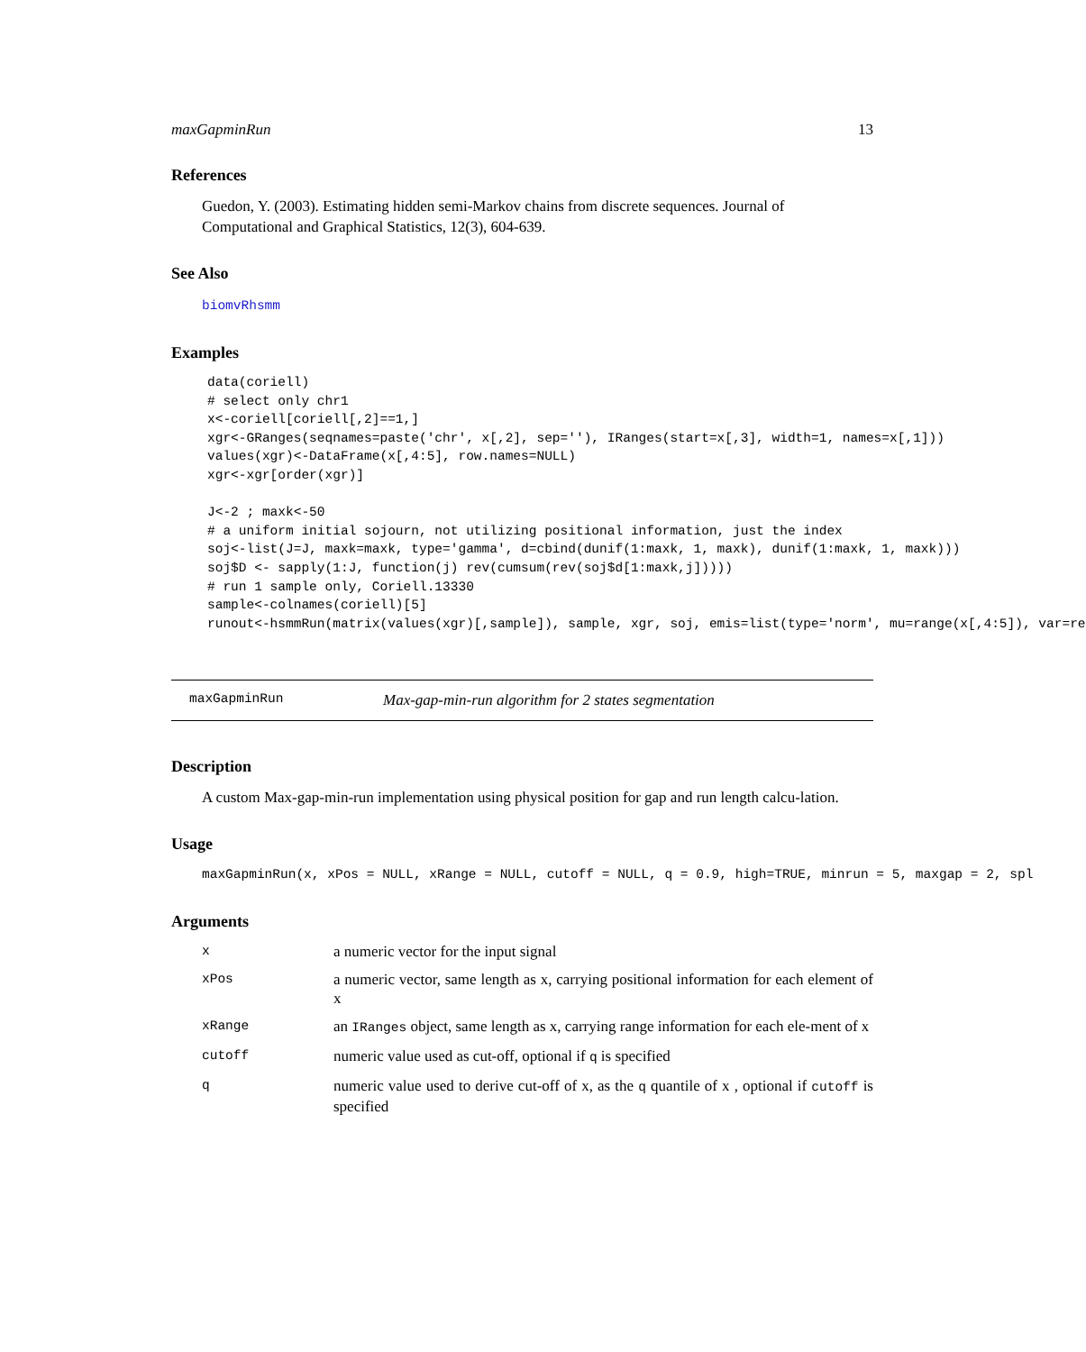maxGapminRun 13
References
Guedon, Y. (2003). Estimating hidden semi-Markov chains from discrete sequences. Journal of Computational and Graphical Statistics, 12(3), 604-639.
See Also
biomvRhsmm
Examples
data(coriell)
# select only chr1
x<-coriell[coriell[,2]==1,]
xgr<-GRanges(seqnames=paste('chr', x[,2], sep=''), IRanges(start=x[,3], width=1, names=x[,1]))
values(xgr)<-DataFrame(x[,4:5], row.names=NULL)
xgr<-xgr[order(xgr)]

J<-2 ; maxk<-50
# a uniform initial sojourn, not utilizing positional information, just the index
soj<-list(J=J, maxk=maxk, type='gamma', d=cbind(dunif(1:maxk, 1, maxk), dunif(1:maxk, 1, maxk)))
soj$D <- sapply(1:J, function(j) rev(cumsum(rev(soj$d[1:maxk,j]))))
# run 1 sample only, Coriell.13330
sample<-colnames(coriell)[5]
runout<-hsmmRun(matrix(values(xgr)[,sample]), sample, xgr, soj, emis=list(type='norm', mu=range(x[,4:5]), var=re
maxGapminRun Max-gap-min-run algorithm for 2 states segmentation
Description
A custom Max-gap-min-run implementation using physical position for gap and run length calcu-lation.
Usage
maxGapminRun(x, xPos = NULL, xRange = NULL, cutoff = NULL, q = 0.9, high=TRUE, minrun = 5, maxgap = 2, spl
Arguments
| x | a numeric vector for the input signal |
| xPos | a numeric vector, same length as x, carrying positional information for each element of x |
| xRange | an IRanges object, same length as x, carrying range information for each ele-ment of x |
| cutoff | numeric value used as cut-off, optional if q is specified |
| q | numeric value used to derive cut-off of x, as the q quantile of x , optional if cutoff is specified |